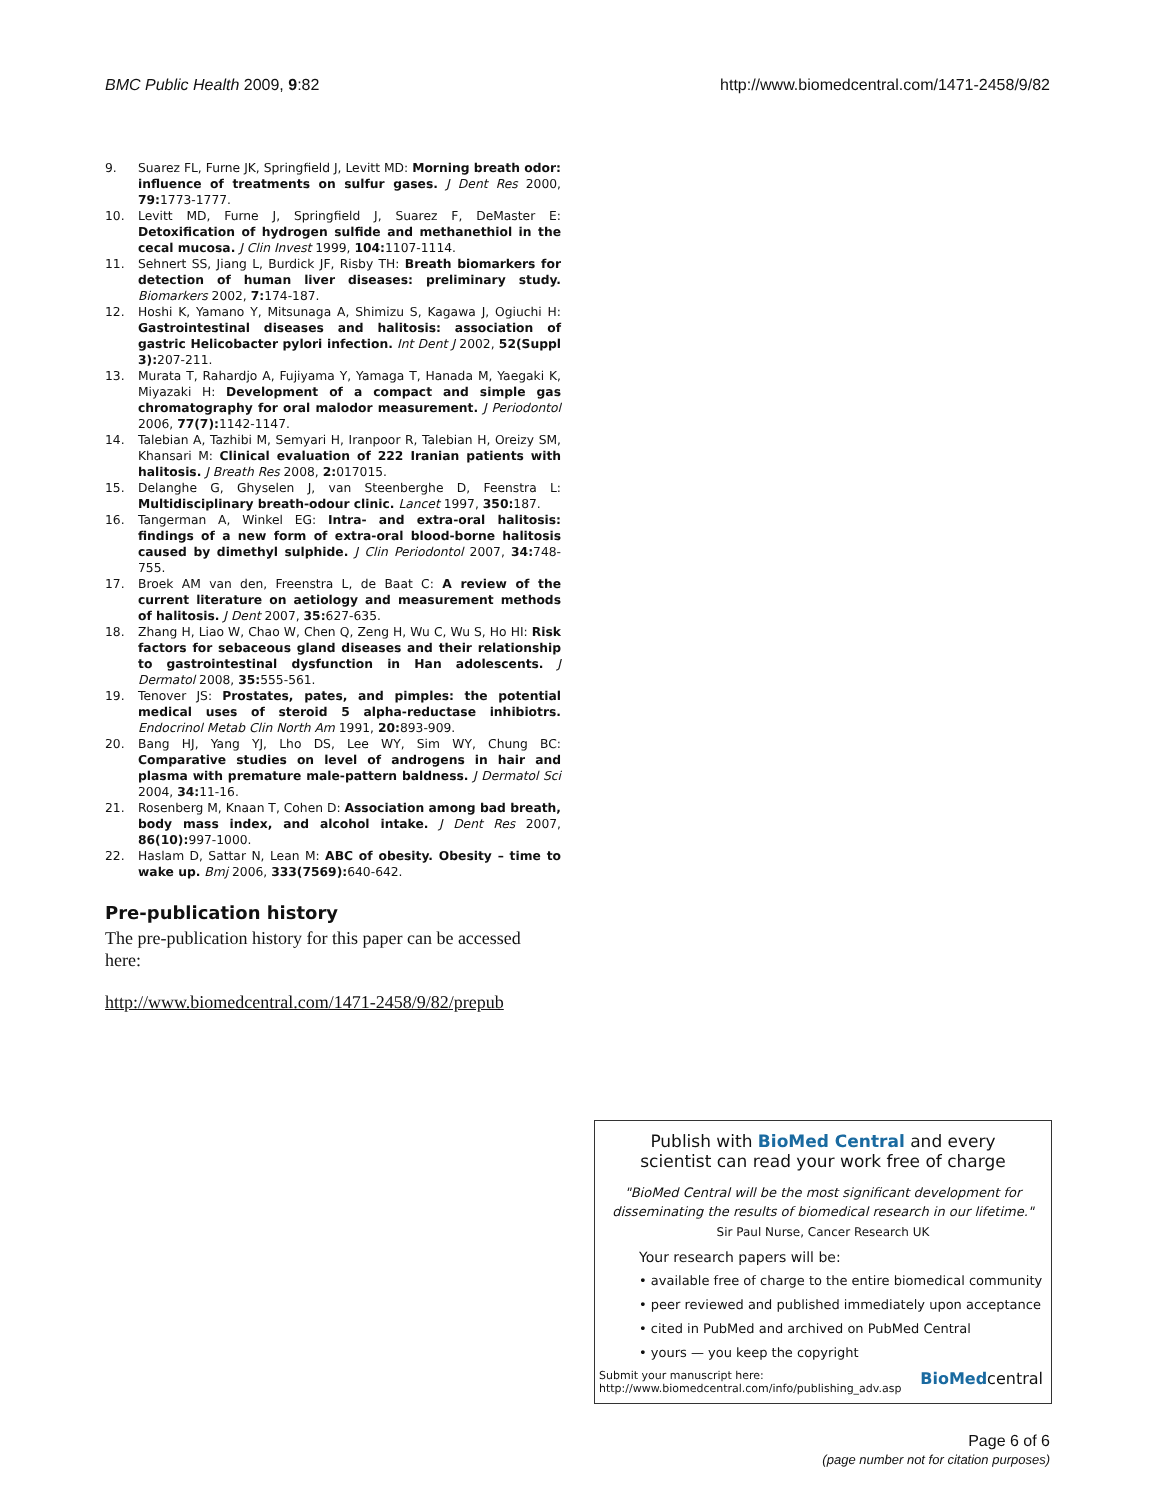BMC Public Health 2009, 9:82 http://www.biomedcentral.com/1471-2458/9/82
9. Suarez FL, Furne JK, Springfield J, Levitt MD: Morning breath odor: influence of treatments on sulfur gases. J Dent Res 2000, 79: 1773-1777.
10. Levitt MD, Furne J, Springfield J, Suarez F, DeMaster E: Detoxification of hydrogen sulfide and methanethiol in the cecal mucosa. J Clin Invest 1999, 104: 1107-1114.
11. Sehnert SS, Jiang L, Burdick JF, Risby TH: Breath biomarkers for detection of human liver diseases: preliminary study. Biomarkers 2002, 7: 174-187.
12. Hoshi K, Yamano Y, Mitsunaga A, Shimizu S, Kagawa J, Ogiuchi H: Gastrointestinal diseases and halitosis: association of gastric Helicobacter pylori infection. Int Dent J 2002, 52(Suppl 3): 207-211.
13. Murata T, Rahardjo A, Fujiyama Y, Yamaga T, Hanada M, Yaegaki K, Miyazaki H: Development of a compact and simple gas chromatography for oral malodor measurement. J Periodontol 2006, 77(7): 1142-1147.
14. Talebian A, Tazhibi M, Semyari H, Iranpoor R, Talebian H, Oreizy SM, Khansari M: Clinical evaluation of 222 Iranian patients with halitosis. J Breath Res 2008, 2: 017015.
15. Delanghe G, Ghyselen J, van Steenberghe D, Feenstra L: Multidisciplinary breath-odour clinic. Lancet 1997, 350: 187.
16. Tangerman A, Winkel EG: Intra- and extra-oral halitosis: findings of a new form of extra-oral blood-borne halitosis caused by dimethyl sulphide. J Clin Periodontol 2007, 34: 748-755.
17. Broek AM van den, Freenstra L, de Baat C: A review of the current literature on aetiology and measurement methods of halitosis. J Dent 2007, 35: 627-635.
18. Zhang H, Liao W, Chao W, Chen Q, Zeng H, Wu C, Wu S, Ho HI: Risk factors for sebaceous gland diseases and their relationship to gastrointestinal dysfunction in Han adolescents. J Dermatol 2008, 35: 555-561.
19. Tenover JS: Prostates, pates, and pimples: the potential medical uses of steroid 5 alpha-reductase inhibiotrs. Endocrinol Metab Clin North Am 1991, 20: 893-909.
20. Bang HJ, Yang YJ, Lho DS, Lee WY, Sim WY, Chung BC: Comparative studies on level of androgens in hair and plasma with premature male-pattern baldness. J Dermatol Sci 2004, 34: 11-16.
21. Rosenberg M, Knaan T, Cohen D: Association among bad breath, body mass index, and alcohol intake. J Dent Res 2007, 86(10): 997-1000.
22. Haslam D, Sattar N, Lean M: ABC of obesity. Obesity – time to wake up. Bmj 2006, 333(7569): 640-642.
Pre-publication history
The pre-publication history for this paper can be accessed here:
http://www.biomedcentral.com/1471-2458/9/82/prepub
Publish with BioMed Central and every
scientist can read your work free of charge
"BioMed Central will be the most significant development for disseminating the results of biomedical research in our lifetime."
Sir Paul Nurse, Cancer Research UK
Your research papers will be:
• available free of charge to the entire biomedical community
• peer reviewed and published immediately upon acceptance
• cited in PubMed and archived on PubMed Central
• yours — you keep the copyright
Submit your manuscript here:
http://www.biomedcentral.com/info/publishing_adv.asp BioMedcentral
Page 6 of 6
(page number not for citation purposes)